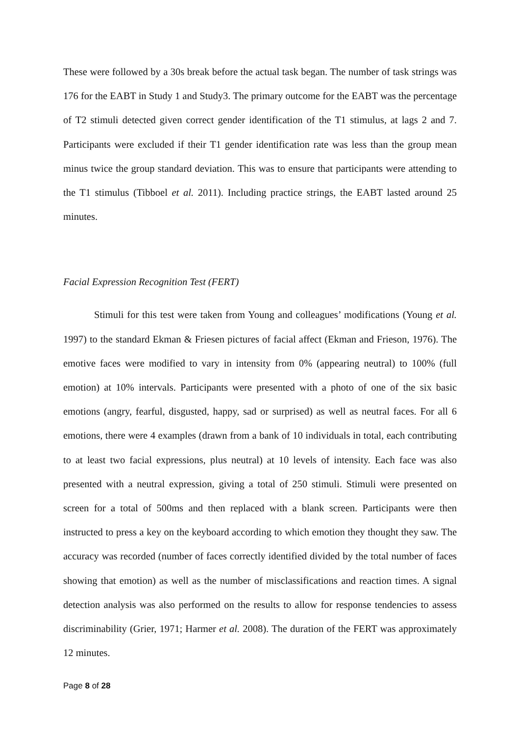These were followed by a 30s break before the actual task began. The number of task strings was 176 for the EABT in Study 1 and Study3. The primary outcome for the EABT was the percentage of T2 stimuli detected given correct gender identification of the T1 stimulus, at lags 2 and 7. Participants were excluded if their T1 gender identification rate was less than the group mean minus twice the group standard deviation. This was to ensure that participants were attending to the T1 stimulus (Tibboel et al. 2011). Including practice strings, the EABT lasted around 25 minutes.
Facial Expression Recognition Test (FERT)
Stimuli for this test were taken from Young and colleagues’ modifications (Young et al. 1997) to the standard Ekman & Friesen pictures of facial affect (Ekman and Frieson, 1976). The emotive faces were modified to vary in intensity from 0% (appearing neutral) to 100% (full emotion) at 10% intervals. Participants were presented with a photo of one of the six basic emotions (angry, fearful, disgusted, happy, sad or surprised) as well as neutral faces. For all 6 emotions, there were 4 examples (drawn from a bank of 10 individuals in total, each contributing to at least two facial expressions, plus neutral) at 10 levels of intensity. Each face was also presented with a neutral expression, giving a total of 250 stimuli. Stimuli were presented on screen for a total of 500ms and then replaced with a blank screen. Participants were then instructed to press a key on the keyboard according to which emotion they thought they saw. The accuracy was recorded (number of faces correctly identified divided by the total number of faces showing that emotion) as well as the number of misclassifications and reaction times. A signal detection analysis was also performed on the results to allow for response tendencies to assess discriminability (Grier, 1971; Harmer et al. 2008). The duration of the FERT was approximately 12 minutes.
Page 8 of 28